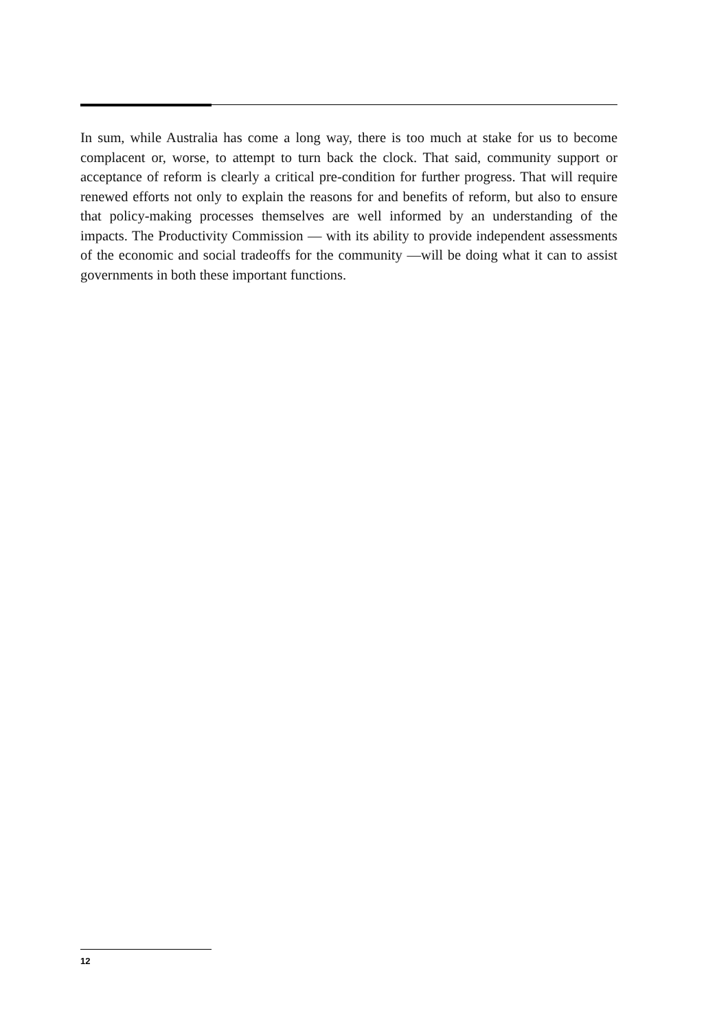In sum, while Australia has come a long way, there is too much at stake for us to become complacent or, worse, to attempt to turn back the clock. That said, community support or acceptance of reform is clearly a critical pre-condition for further progress. That will require renewed efforts not only to explain the reasons for and benefits of reform, but also to ensure that policy-making processes themselves are well informed by an understanding of the impacts. The Productivity Commission — with its ability to provide independent assessments of the economic and social tradeoffs for the community —will be doing what it can to assist governments in both these important functions.
12